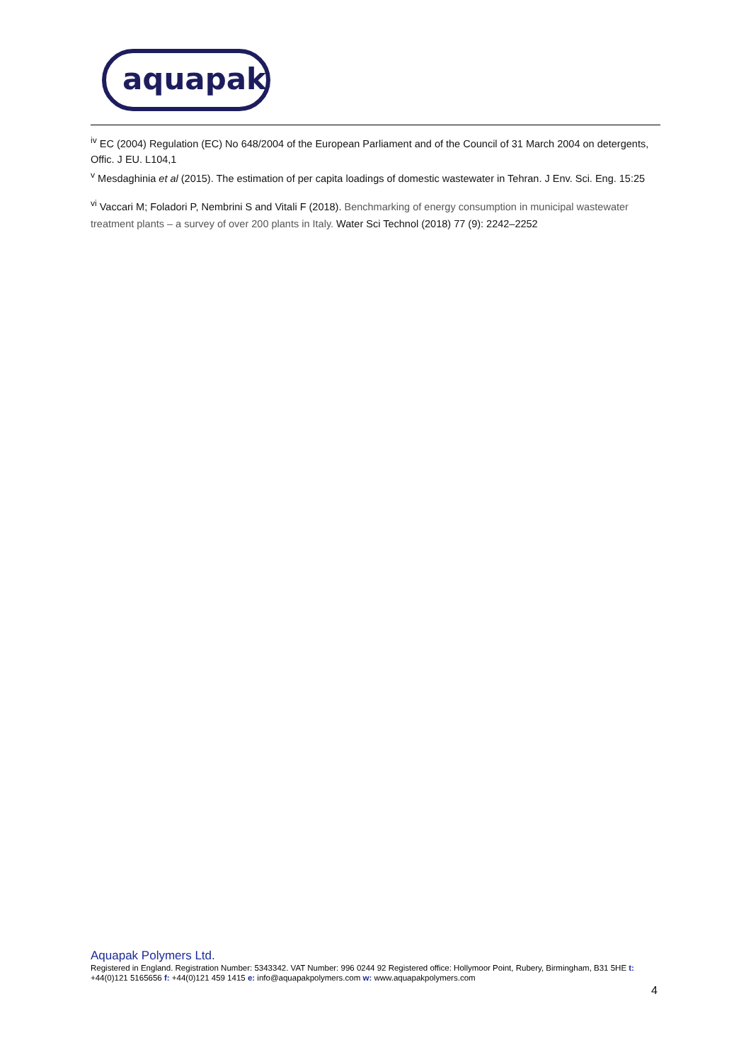aquapak
<sup>iv</sup> EC (2004) Regulation (EC) No 648/2004 of the European Parliament and of the Council of 31 March 2004 on detergents, Offic. J EU. L104,1
<sup>v</sup> Mesdaghinia et al (2015). The estimation of per capita loadings of domestic wastewater in Tehran. J Env. Sci. Eng. 15:25
<sup>vi</sup> Vaccari M; Foladori P, Nembrini S and Vitali F (2018). Benchmarking of energy consumption in municipal wastewater treatment plants – a survey of over 200 plants in Italy. Water Sci Technol (2018) 77 (9): 2242–2252
Aquapak Polymers Ltd.
Registered in England. Registration Number: 5343342. VAT Number: 996 0244 92 Registered office: Hollymoor Point, Rubery, Birmingham, B31 5HE t: +44(0)121 5165656 f: +44(0)121 459 1415 e: info@aquapakpolymers.com w: www.aquapakpolymers.com
4